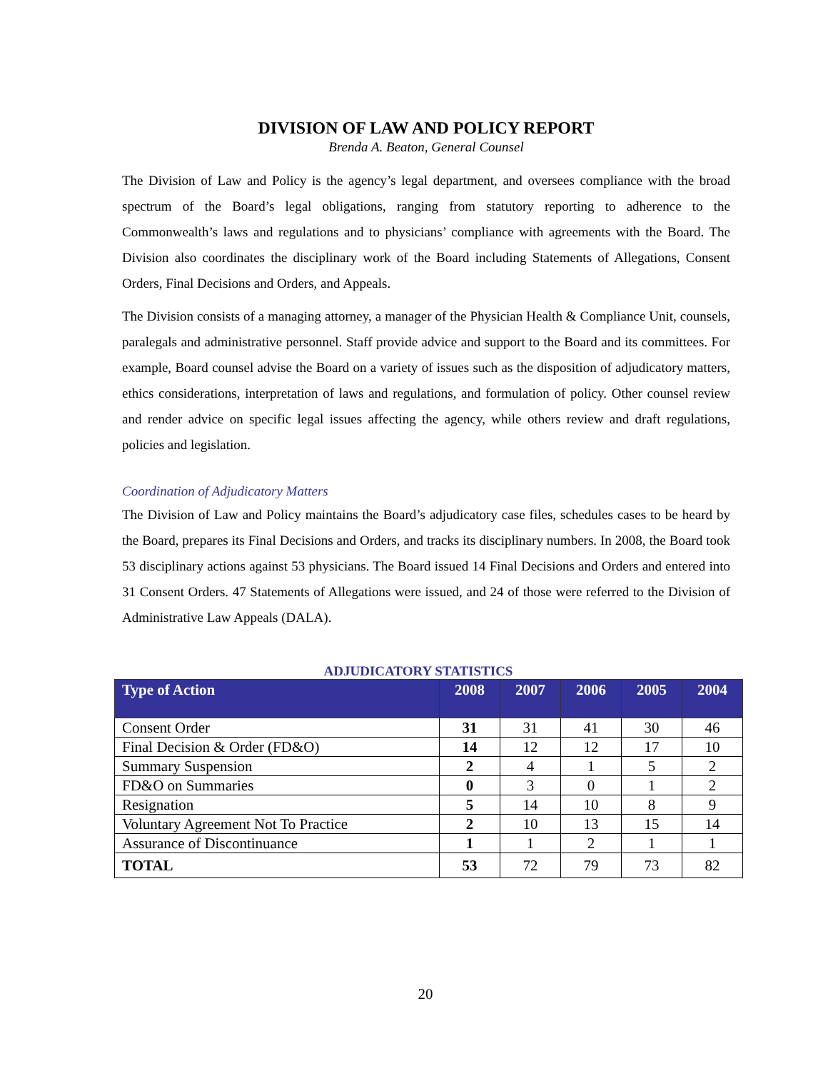DIVISION OF LAW AND POLICY REPORT
Brenda A. Beaton, General Counsel
The Division of Law and Policy is the agency’s legal department, and oversees compliance with the broad spectrum of the Board’s legal obligations, ranging from statutory reporting to adherence to the Commonwealth’s laws and regulations and to physicians’ compliance with agreements with the Board. The Division also coordinates the disciplinary work of the Board including Statements of Allegations, Consent Orders, Final Decisions and Orders, and Appeals.
The Division consists of a managing attorney, a manager of the Physician Health & Compliance Unit, counsels, paralegals and administrative personnel. Staff provide advice and support to the Board and its committees. For example, Board counsel advise the Board on a variety of issues such as the disposition of adjudicatory matters, ethics considerations, interpretation of laws and regulations, and formulation of policy. Other counsel review and render advice on specific legal issues affecting the agency, while others review and draft regulations, policies and legislation.
Coordination of Adjudicatory Matters
The Division of Law and Policy maintains the Board’s adjudicatory case files, schedules cases to be heard by the Board, prepares its Final Decisions and Orders, and tracks its disciplinary numbers. In 2008, the Board took 53 disciplinary actions against 53 physicians. The Board issued 14 Final Decisions and Orders and entered into 31 Consent Orders. 47 Statements of Allegations were issued, and 24 of those were referred to the Division of Administrative Law Appeals (DALA).
ADJUDICATORY STATISTICS
| Type of Action | 2008 | 2007 | 2006 | 2005 | 2004 |
| --- | --- | --- | --- | --- | --- |
| Consent Order | 31 | 31 | 41 | 30 | 46 |
| Final Decision & Order (FD&O) | 14 | 12 | 12 | 17 | 10 |
| Summary Suspension | 2 | 4 | 1 | 5 | 2 |
| FD&O on Summaries | 0 | 3 | 0 | 1 | 2 |
| Resignation | 5 | 14 | 10 | 8 | 9 |
| Voluntary Agreement Not To Practice | 2 | 10 | 13 | 15 | 14 |
| Assurance of Discontinuance | 1 | 1 | 2 | 1 | 1 |
| TOTAL | 53 | 72 | 79 | 73 | 82 |
20